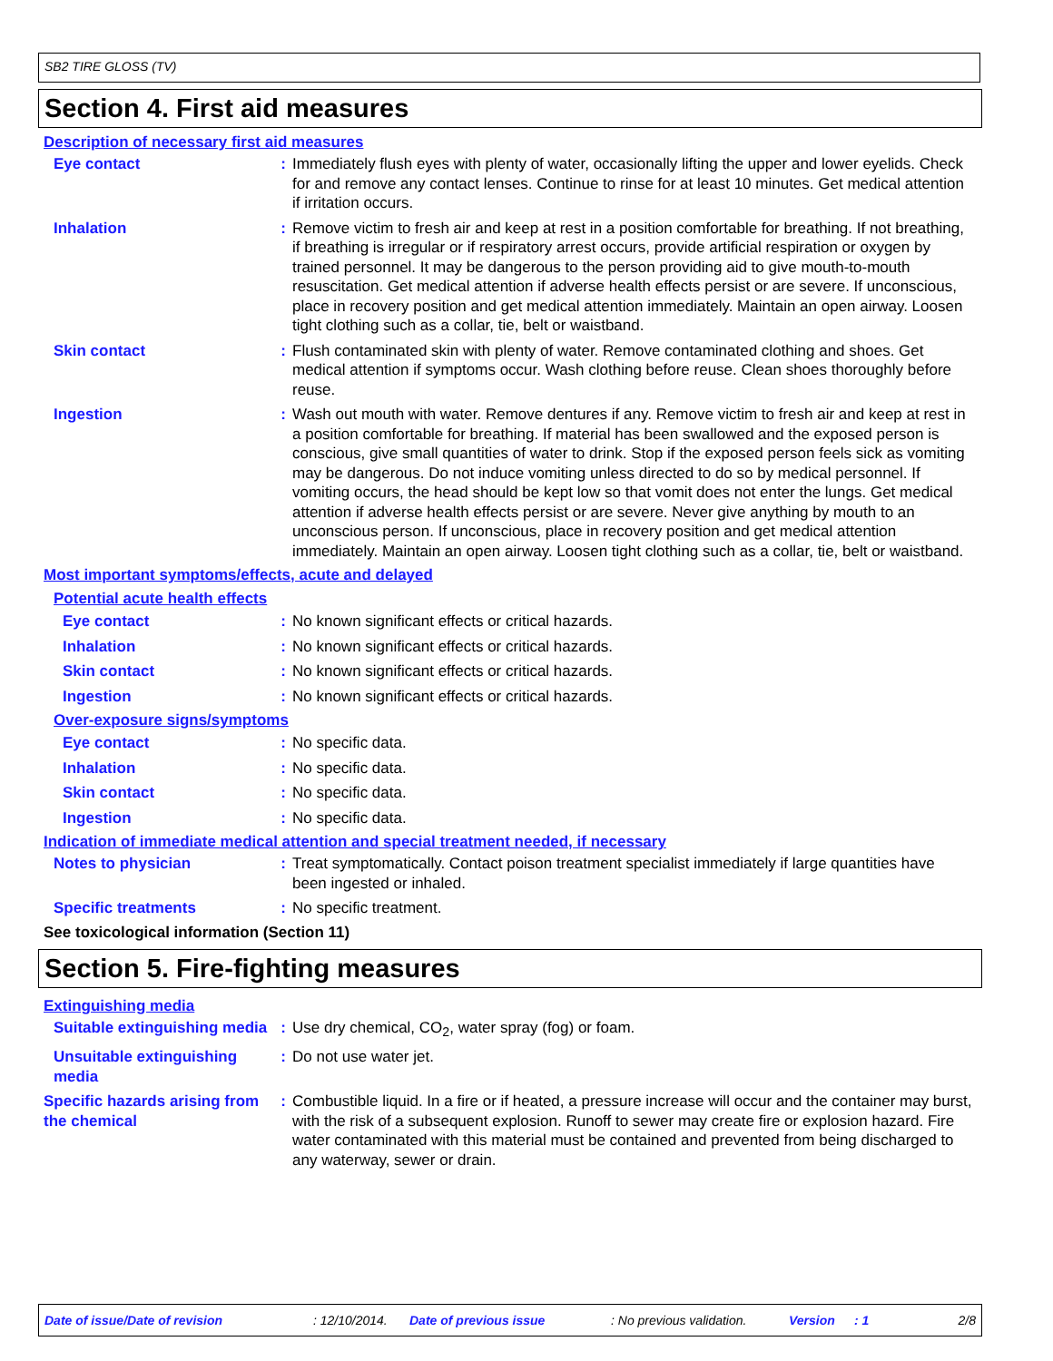SB2 TIRE GLOSS (TV)
Section 4. First aid measures
Description of necessary first aid measures
Eye contact : Immediately flush eyes with plenty of water, occasionally lifting the upper and lower eyelids. Check for and remove any contact lenses. Continue to rinse for at least 10 minutes. Get medical attention if irritation occurs.
Inhalation : Remove victim to fresh air and keep at rest in a position comfortable for breathing. If not breathing, if breathing is irregular or if respiratory arrest occurs, provide artificial respiration or oxygen by trained personnel. It may be dangerous to the person providing aid to give mouth-to-mouth resuscitation. Get medical attention if adverse health effects persist or are severe. If unconscious, place in recovery position and get medical attention immediately. Maintain an open airway. Loosen tight clothing such as a collar, tie, belt or waistband.
Skin contact : Flush contaminated skin with plenty of water. Remove contaminated clothing and shoes. Get medical attention if symptoms occur. Wash clothing before reuse. Clean shoes thoroughly before reuse.
Ingestion : Wash out mouth with water. Remove dentures if any. Remove victim to fresh air and keep at rest in a position comfortable for breathing. If material has been swallowed and the exposed person is conscious, give small quantities of water to drink. Stop if the exposed person feels sick as vomiting may be dangerous. Do not induce vomiting unless directed to do so by medical personnel. If vomiting occurs, the head should be kept low so that vomit does not enter the lungs. Get medical attention if adverse health effects persist or are severe. Never give anything by mouth to an unconscious person. If unconscious, place in recovery position and get medical attention immediately. Maintain an open airway. Loosen tight clothing such as a collar, tie, belt or waistband.
Most important symptoms/effects, acute and delayed
Potential acute health effects
Eye contact : No known significant effects or critical hazards.
Inhalation : No known significant effects or critical hazards.
Skin contact : No known significant effects or critical hazards.
Ingestion : No known significant effects or critical hazards.
Over-exposure signs/symptoms
Eye contact : No specific data.
Inhalation : No specific data.
Skin contact : No specific data.
Ingestion : No specific data.
Indication of immediate medical attention and special treatment needed, if necessary
Notes to physician : Treat symptomatically. Contact poison treatment specialist immediately if large quantities have been ingested or inhaled.
Specific treatments : No specific treatment.
See toxicological information (Section 11)
Section 5. Fire-fighting measures
Extinguishing media
Suitable extinguishing media
: Use dry chemical, CO<sub>2</sub>, water spray (fog) or foam.
Unsuitable extinguishing media
: Do not use water jet.
Specific hazards arising from the chemical
: Combustible liquid. In a fire or if heated, a pressure increase will occur and the container may burst, with the risk of a subsequent explosion. Runoff to sewer may create fire or explosion hazard. Fire water contaminated with this material must be contained and prevented from being discharged to any waterway, sewer or drain.
Date of issue/Date of revision: 12/10/2014. Date of previous issue: No previous validation. Version: 1 2/8